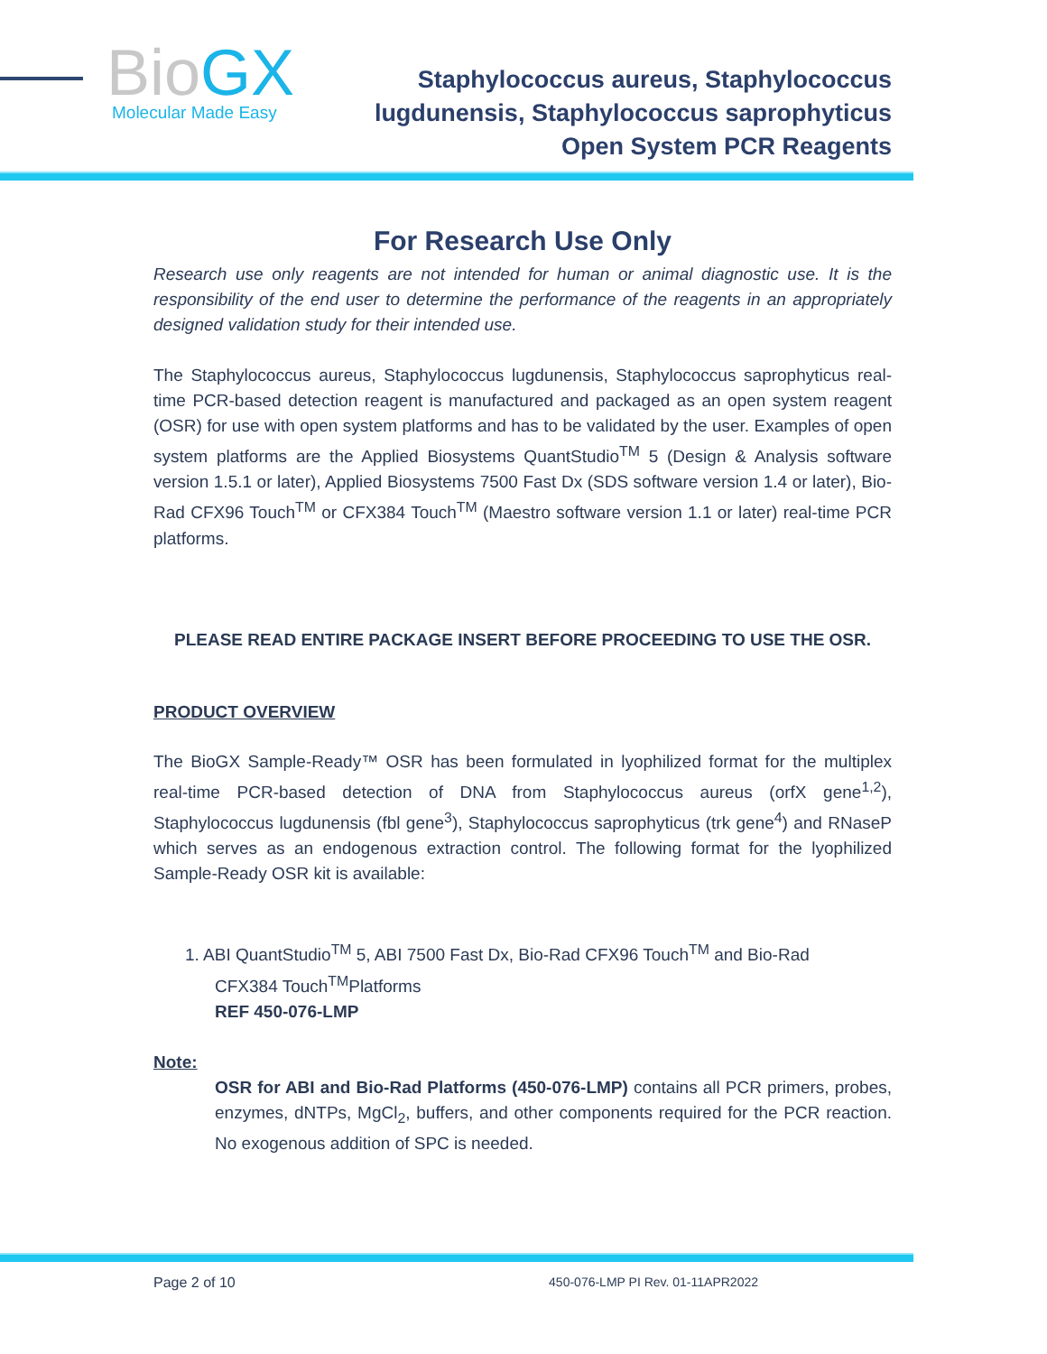BioGX Molecular Made Easy
Staphylococcus aureus, Staphylococcus
lugdunensis, Staphylococcus saprophyticus
Open System PCR Reagents
For Research Use Only
Research use only reagents are not intended for human or animal diagnostic use. It is the responsibility of the end user to determine the performance of the reagents in an appropriately designed validation study for their intended use.
The Staphylococcus aureus, Staphylococcus lugdunensis, Staphylococcus saprophyticus real-time PCR-based detection reagent is manufactured and packaged as an open system reagent (OSR) for use with open system platforms and has to be validated by the user. Examples of open system platforms are the Applied Biosystems QuantStudio<sup>TM</sup> 5 (Design & Analysis software version 1.5.1 or later), Applied Biosystems 7500 Fast Dx (SDS software version 1.4 or later), Bio-Rad CFX96 Touch<sup>TM</sup> or CFX384 Touch<sup>TM</sup> (Maestro software version 1.1 or later) real-time PCR platforms.
PLEASE READ ENTIRE PACKAGE INSERT BEFORE PROCEEDING TO USE THE OSR.
PRODUCT OVERVIEW
The BioGX Sample-Ready™ OSR has been formulated in lyophilized format for the multiplex real-time PCR-based detection of DNA from Staphylococcus aureus (orfX gene<sup>1,2</sup>), Staphylococcus lugdunensis (fbl gene<sup>3</sup>), Staphylococcus saprophyticus (trk gene<sup>4</sup>) and RNaseP which serves as an endogenous extraction control. The following format for the lyophilized Sample-Ready OSR kit is available:
1. ABI QuantStudio<sup>TM</sup> 5, ABI 7500 Fast Dx, Bio-Rad CFX96 Touch<sup>TM</sup> and Bio-Rad
CFX384 Touch<sup>TM</sup>Platforms
REF 450-076-LMP
Note:
OSR for ABI and Bio-Rad Platforms (450-076-LMP) contains all PCR primers, probes, enzymes, dNTPs, MgCl<sub>2</sub>, buffers, and other components required for the PCR reaction. No exogenous addition of SPC is needed.
Page 2 of 10 450-076-LMP PI Rev. 01-11APR2022